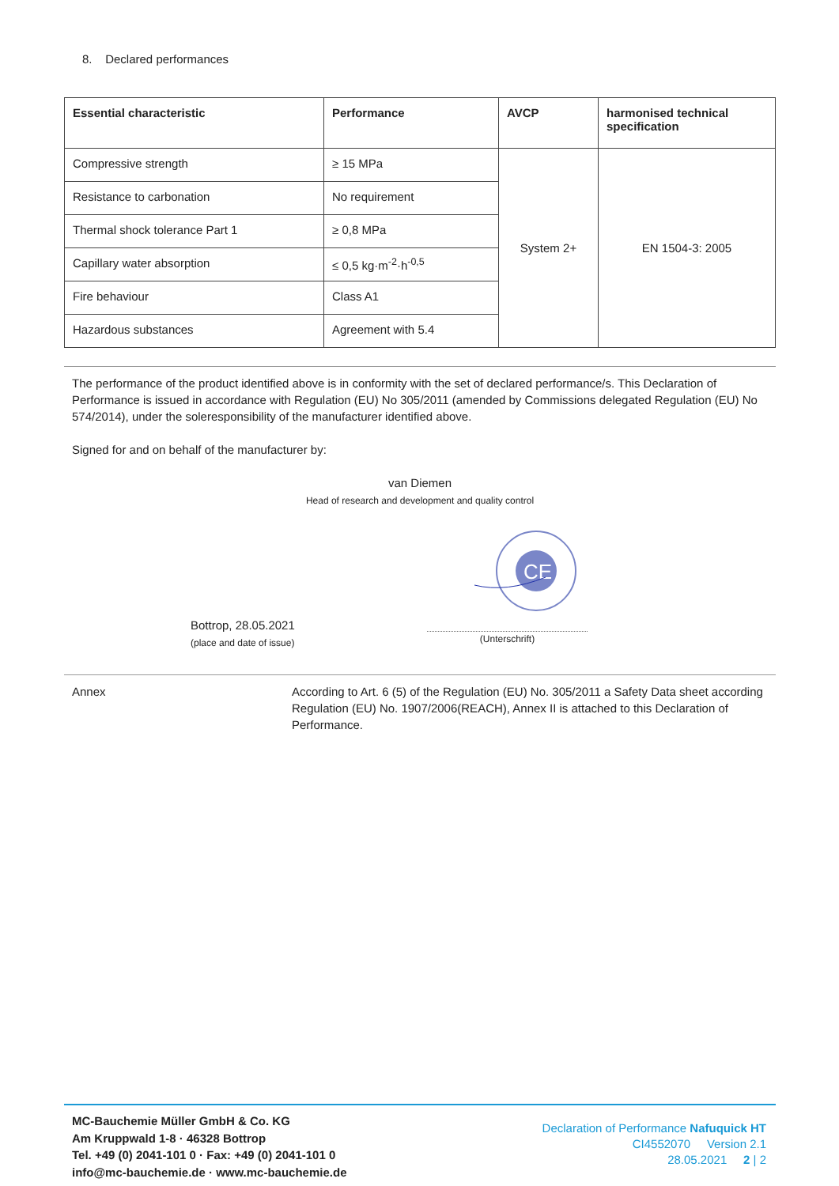8. Declared performances
| Essential characteristic | Performance | AVCP | harmonised technical specification |
| --- | --- | --- | --- |
| Compressive strength | ≥ 15 MPa | System 2+ | EN 1504-3: 2005 |
| Resistance to carbonation | No requirement | | |
| Thermal shock tolerance Part 1 | ≥ 0,8 MPa | | |
| Capillary water absorption | ≤ 0,5 kg·m<sup>-2</sup>·h<sup>-0,5</sup> | | |
| Fire behaviour | Class A1 | | |
| Hazardous substances | Agreement with 5.4 | | |
The performance of the product identified above is in conformity with the set of declared performance/s. This Declaration of Performance is issued in accordance with Regulation (EU) No 305/2011 (amended by Commissions delegated Regulation (EU) No 574/2014), under the soleresponsibility of the manufacturer identified above.
Signed for and on behalf of the manufacturer by:
van Diemen
Head of research and development and quality control
CE
Bottrop, 28.05.2021
(place and date of issue)
(Unterschrift)
Annex
According to Art. 6 (5) of the Regulation (EU) No. 305/2011 a Safety Data sheet according Regulation (EU) No. 1907/2006(REACH), Annex II is attached to this Declaration of Performance.
MC-Bauchemie Müller GmbH & Co. KG
Am Kruppwald 1-8 · 46328 Bottrop
Tel. +49 (0) 2041-101 0 · Fax: +49 (0) 2041-101 0
info@mc-bauchemie.de · www.mc-bauchemie.de
Declaration of Performance Nafuquick HT
CI4552070 Version 2.1
28.05.2021 2 | 2